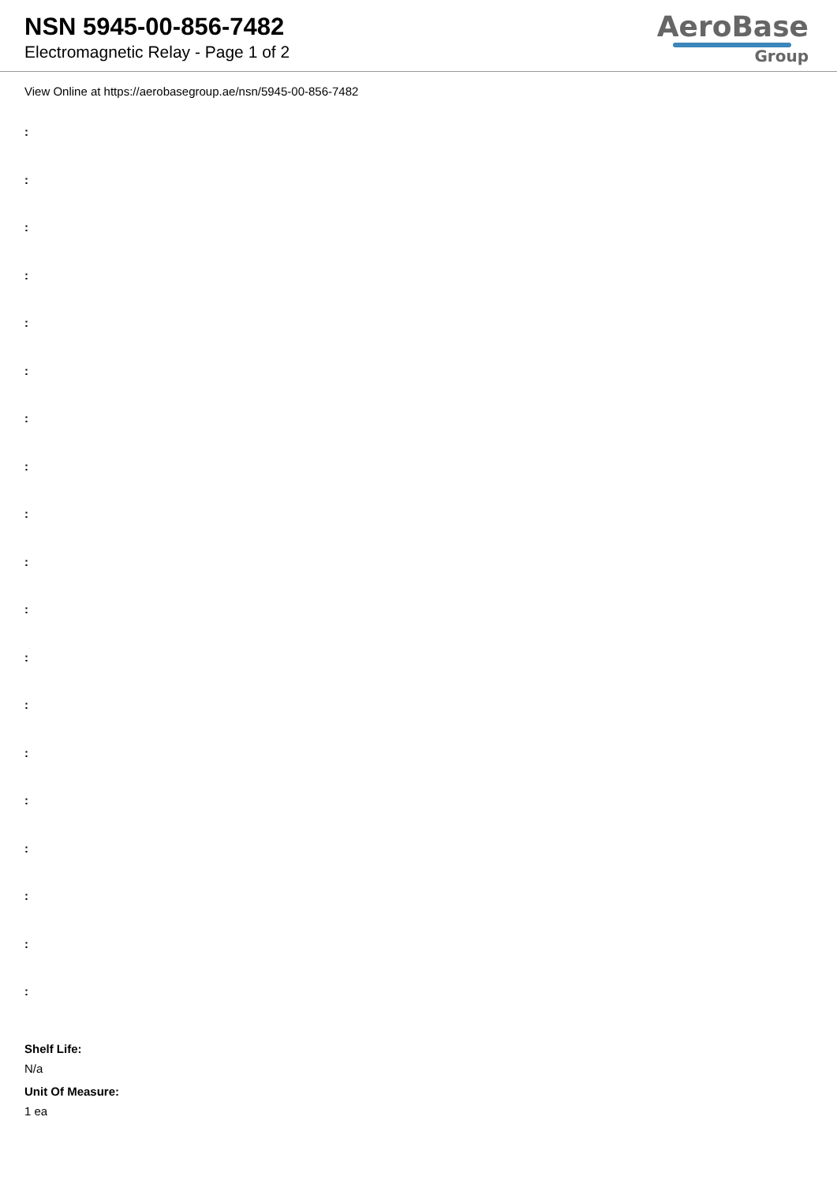NSN 5945-00-856-7482
Electromagnetic Relay - Page 1 of 2
AeroBase
Group
View Online at https://aerobasegroup.ae/nsn/5945-00-856-7482
:
:
:
:
:
:
:
:
:
:
:
:
:
:
:
:
:
:
:
Shelf Life:
N/a
Unit Of Measure:
1 ea